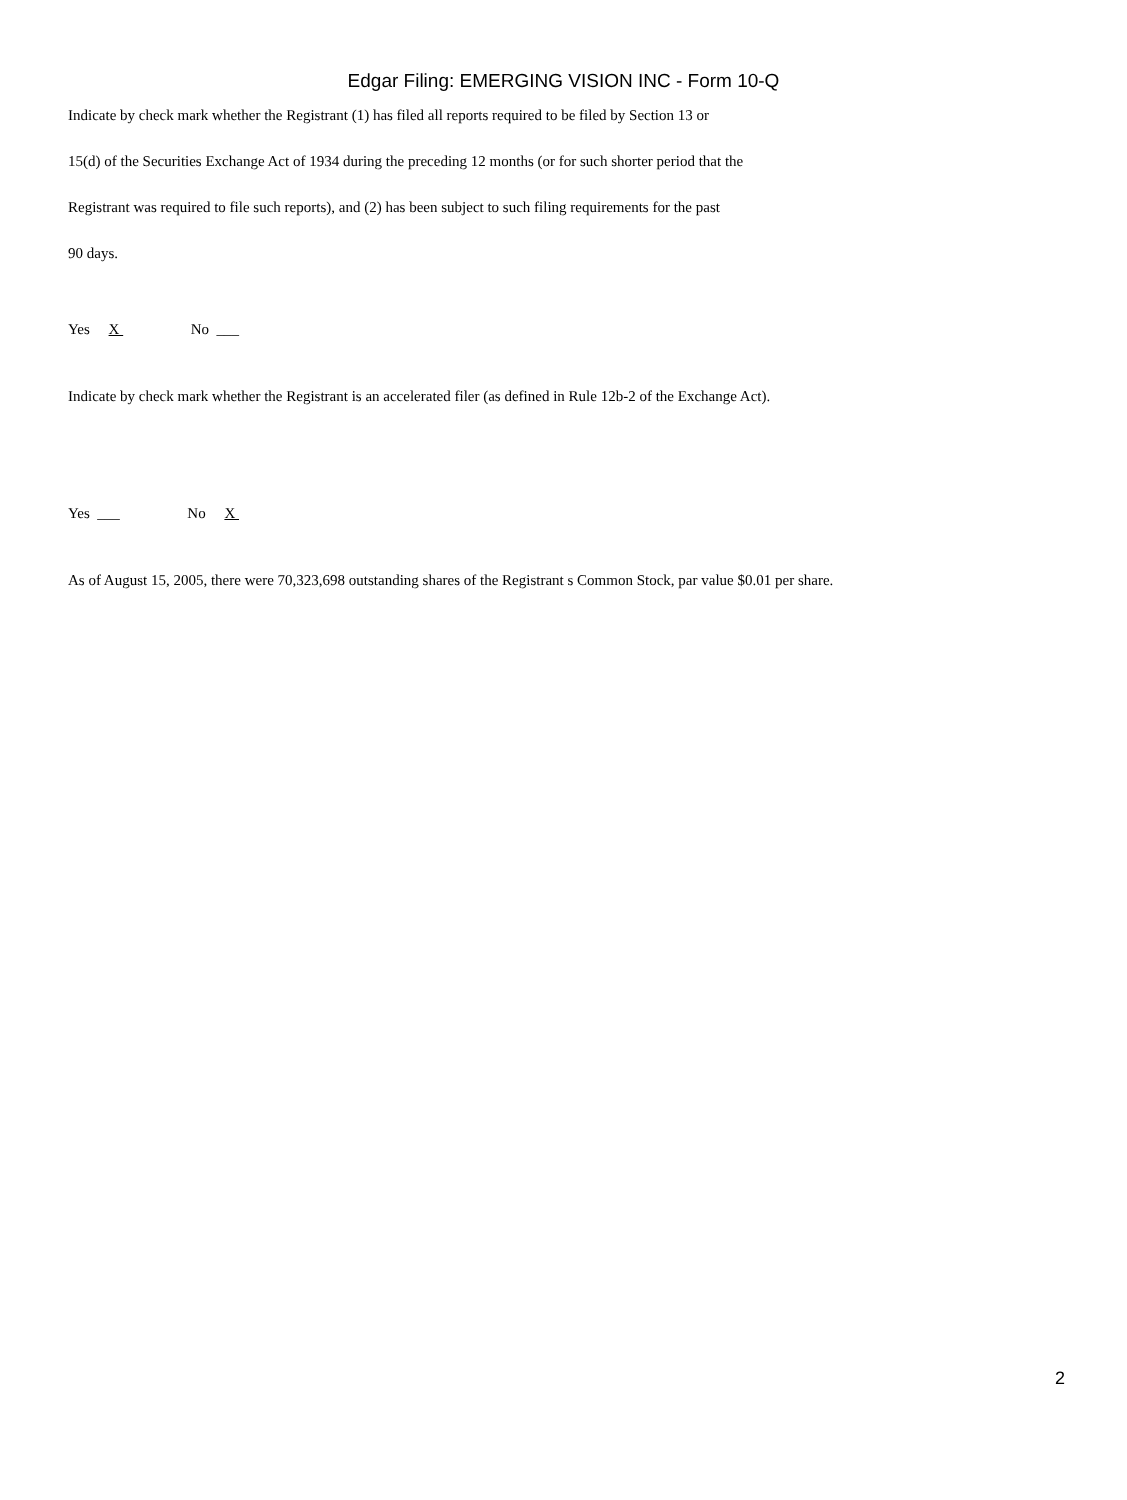Edgar Filing: EMERGING VISION INC - Form 10-Q
Indicate by check mark whether the Registrant (1) has filed all reports required to be filed by Section 13 or
15(d) of the Securities Exchange Act of 1934 during the preceding 12 months (or for such shorter period that the
Registrant was required to file such reports), and (2) has been subject to such filing requirements for the past
90 days.
Yes X No ___
Indicate by check mark whether the Registrant is an accelerated filer (as defined in Rule 12b-2 of the Exchange Act).
Yes ___ No X
As of August 15, 2005, there were 70,323,698 outstanding shares of the Registrant s Common Stock, par value $0.01 per share.
2